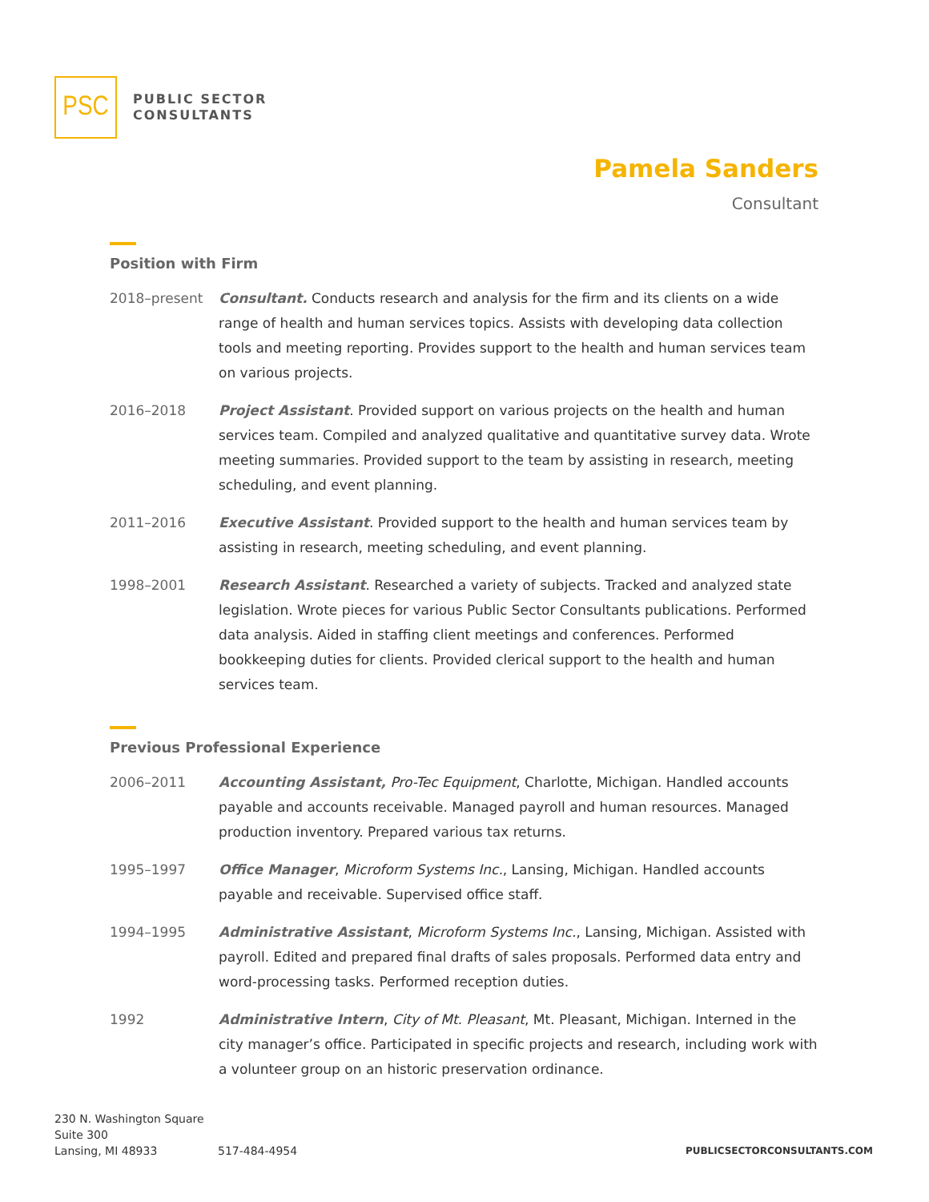PSC
PUBLIC SECTOR
CONSULTANTS
Pamela Sanders
Consultant
Position with Firm
2018–present Consultant. Conducts research and analysis for the firm and its clients on a wide range of health and human services topics. Assists with developing data collection tools and meeting reporting. Provides support to the health and human services team on various projects.
2016–2018 Project Assistant. Provided support on various projects on the health and human services team. Compiled and analyzed qualitative and quantitative survey data. Wrote meeting summaries. Provided support to the team by assisting in research, meeting scheduling, and event planning.
2011–2016 Executive Assistant. Provided support to the health and human services team by assisting in research, meeting scheduling, and event planning.
1998–2001 Research Assistant. Researched a variety of subjects. Tracked and analyzed state legislation. Wrote pieces for various Public Sector Consultants publications. Performed data analysis. Aided in staffing client meetings and conferences. Performed bookkeeping duties for clients. Provided clerical support to the health and human services team.
Previous Professional Experience
2006–2011 Accounting Assistant, Pro-Tec Equipment, Charlotte, Michigan. Handled accounts payable and accounts receivable. Managed payroll and human resources. Managed production inventory. Prepared various tax returns.
1995–1997 Office Manager, Microform Systems Inc., Lansing, Michigan. Handled accounts payable and receivable. Supervised office staff.
1994–1995 Administrative Assistant, Microform Systems Inc., Lansing, Michigan. Assisted with payroll. Edited and prepared final drafts of sales proposals. Performed data entry and word-processing tasks. Performed reception duties.
1992 Administrative Intern, City of Mt. Pleasant, Mt. Pleasant, Michigan. Interned in the city manager’s office. Participated in specific projects and research, including work with a volunteer group on an historic preservation ordinance.
230 N. Washington Square
Suite 300
Lansing, MI 48933
517-484-4954
PUBLICSECTORCONSULTANTS.COM